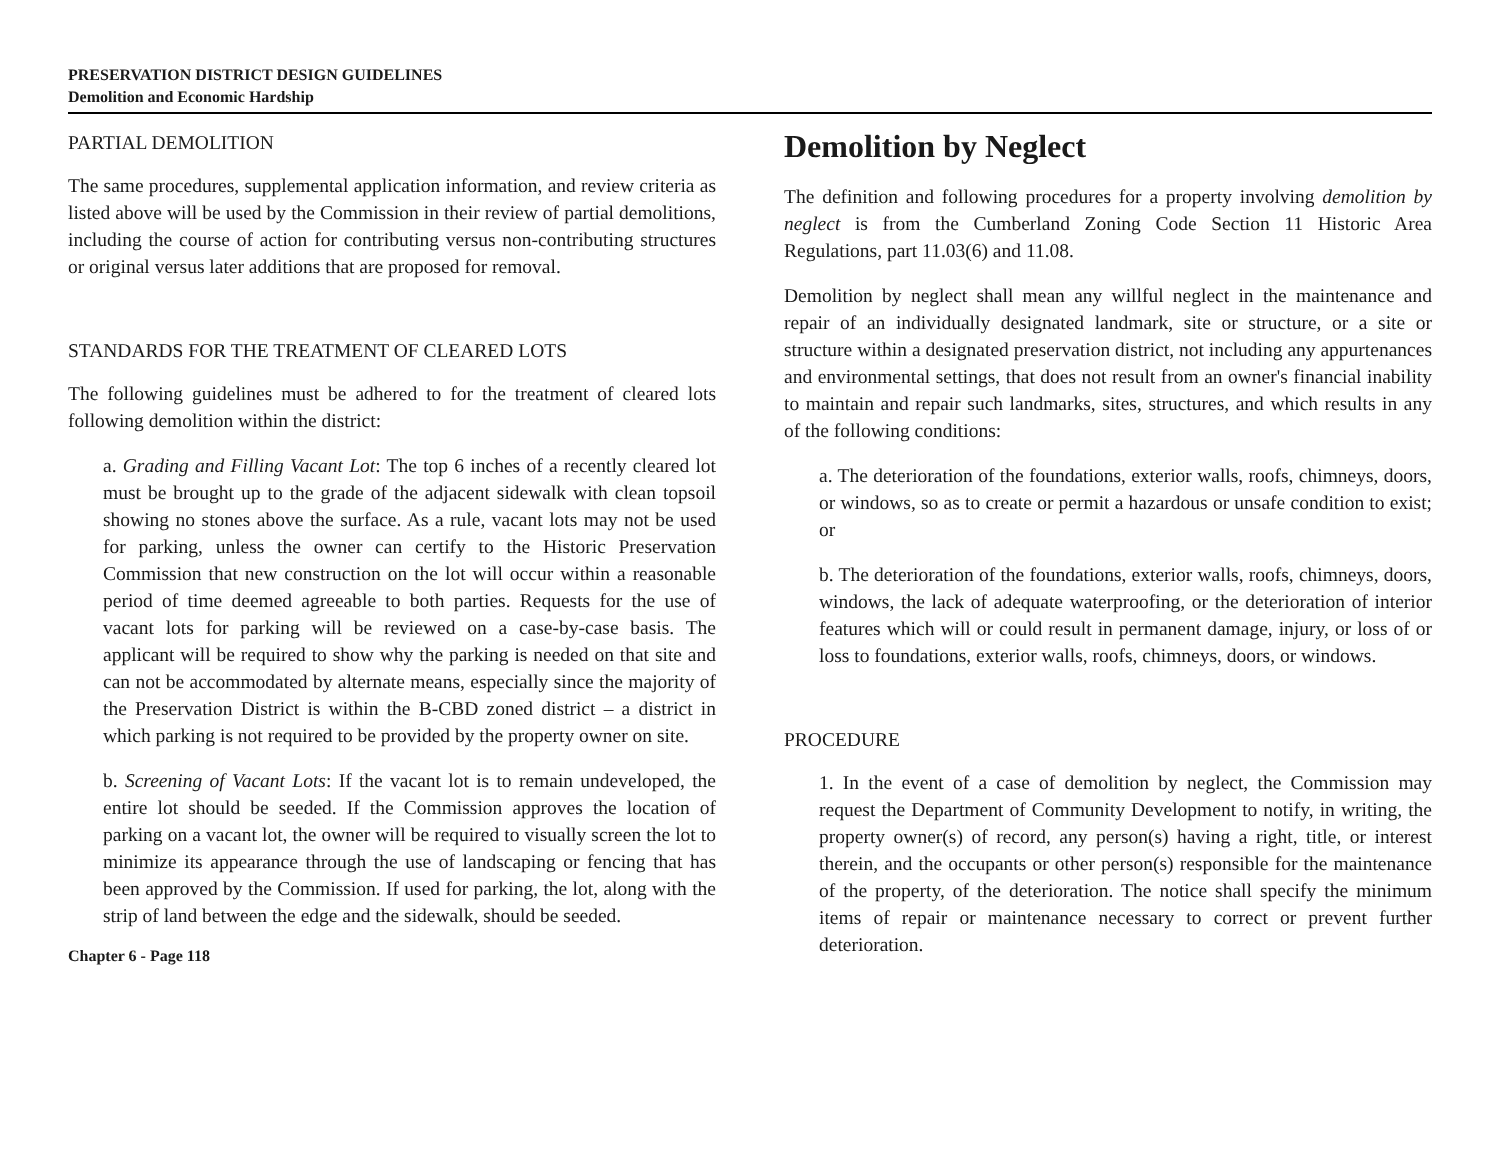PRESERVATION DISTRICT DESIGN GUIDELINES
Demolition and Economic Hardship
PARTIAL DEMOLITION
The same procedures, supplemental application information, and review criteria as listed above will be used by the Commission in their review of partial demolitions, including the course of action for contributing versus non-contributing structures or original versus later additions that are proposed for removal.
STANDARDS FOR THE TREATMENT OF CLEARED LOTS
The following guidelines must be adhered to for the treatment of cleared lots following demolition within the district:
a. Grading and Filling Vacant Lot: The top 6 inches of a recently cleared lot must be brought up to the grade of the adjacent sidewalk with clean topsoil showing no stones above the surface. As a rule, vacant lots may not be used for parking, unless the owner can certify to the Historic Preservation Commission that new construction on the lot will occur within a reasonable period of time deemed agreeable to both parties. Requests for the use of vacant lots for parking will be reviewed on a case-by-case basis. The applicant will be required to show why the parking is needed on that site and can not be accommodated by alternate means, especially since the majority of the Preservation District is within the B-CBD zoned district – a district in which parking is not required to be provided by the property owner on site.
b. Screening of Vacant Lots: If the vacant lot is to remain undeveloped, the entire lot should be seeded. If the Commission approves the location of parking on a vacant lot, the owner will be required to visually screen the lot to minimize its appearance through the use of landscaping or fencing that has been approved by the Commission. If used for parking, the lot, along with the strip of land between the edge and the sidewalk, should be seeded.
Chapter 6 - Page 118
Demolition by Neglect
The definition and following procedures for a property involving demolition by neglect is from the Cumberland Zoning Code Section 11 Historic Area Regulations, part 11.03(6) and 11.08.
Demolition by neglect shall mean any willful neglect in the maintenance and repair of an individually designated landmark, site or structure, or a site or structure within a designated preservation district, not including any appurtenances and environmental settings, that does not result from an owner's financial inability to maintain and repair such landmarks, sites, structures, and which results in any of the following conditions:
a. The deterioration of the foundations, exterior walls, roofs, chimneys, doors, or windows, so as to create or permit a hazardous or unsafe condition to exist; or
b. The deterioration of the foundations, exterior walls, roofs, chimneys, doors, windows, the lack of adequate waterproofing, or the deterioration of interior features which will or could result in permanent damage, injury, or loss of or loss to foundations, exterior walls, roofs, chimneys, doors, or windows.
PROCEDURE
1. In the event of a case of demolition by neglect, the Commission may request the Department of Community Development to notify, in writing, the property owner(s) of record, any person(s) having a right, title, or interest therein, and the occupants or other person(s) responsible for the maintenance of the property, of the deterioration. The notice shall specify the minimum items of repair or maintenance necessary to correct or prevent further deterioration.